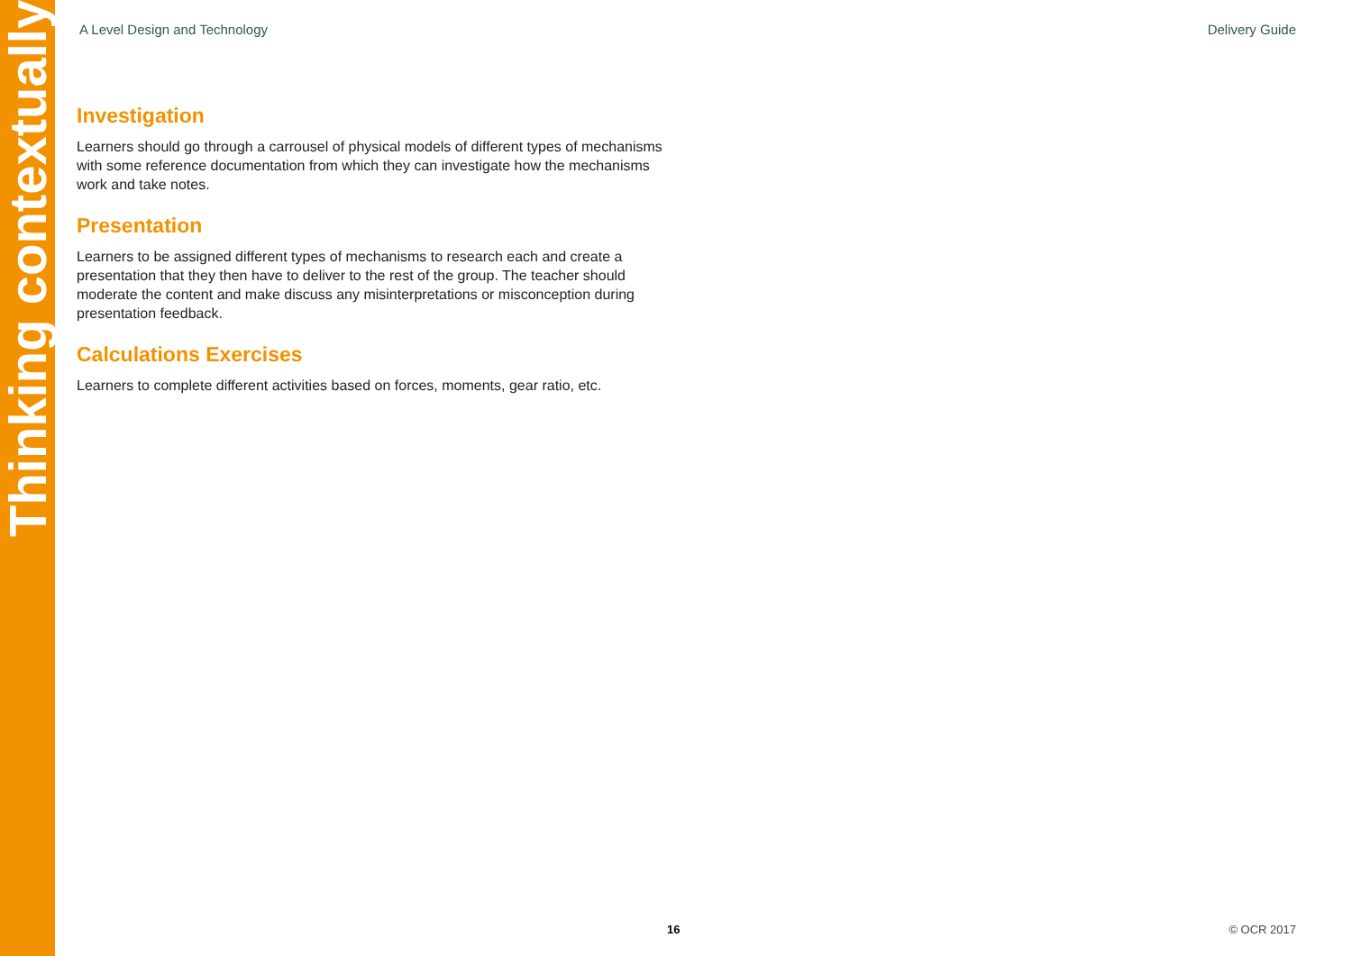Thinking contextually
A Level Design and Technology Delivery Guide
Investigation
Learners should go through a carrousel of physical models of different types of mechanisms with some reference documentation from which they can investigate how the mechanisms work and take notes.
Presentation
Learners to be assigned different types of mechanisms to research each and create a presentation that they then have to deliver to the rest of the group. The teacher should moderate the content and make discuss any misinterpretations or misconception during presentation feedback.
Calculations Exercises
Learners to complete different activities based on forces, moments, gear ratio, etc.
16 © OCR 2017